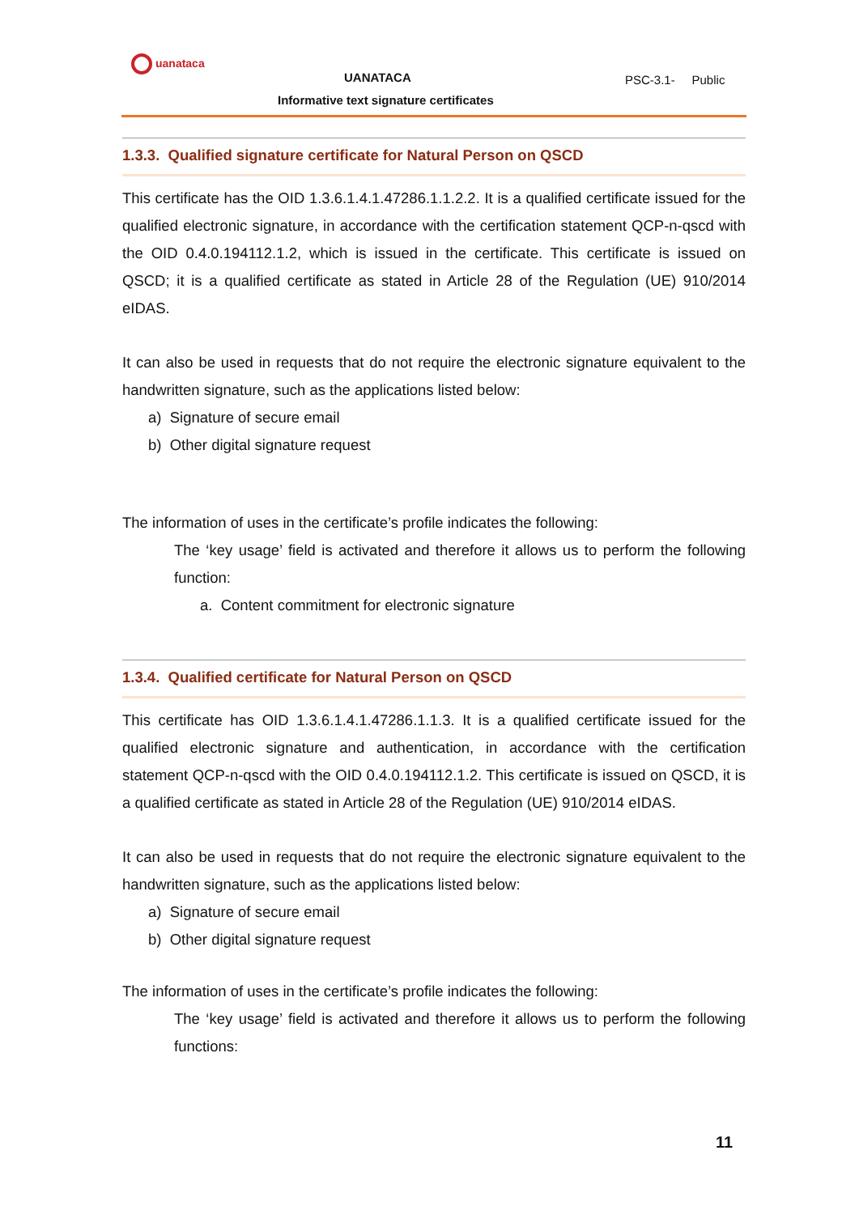uanataca
UANATACA
Informative text signature certificates
PSC-3.1- Public
1.3.3. Qualified signature certificate for Natural Person on QSCD
This certificate has the OID 1.3.6.1.4.1.47286.1.1.2.2. It is a qualified certificate issued for the qualified electronic signature, in accordance with the certification statement QCP-n-qscd with the OID 0.4.0.194112.1.2, which is issued in the certificate. This certificate is issued on QSCD; it is a qualified certificate as stated in Article 28 of the Regulation (UE) 910/2014 eIDAS.
It can also be used in requests that do not require the electronic signature equivalent to the handwritten signature, such as the applications listed below:
a) Signature of secure email
b) Other digital signature request
The information of uses in the certificate’s profile indicates the following:
The ‘key usage’ field is activated and therefore it allows us to perform the following function:
a. Content commitment for electronic signature
1.3.4. Qualified certificate for Natural Person on QSCD
This certificate has OID 1.3.6.1.4.1.47286.1.1.3. It is a qualified certificate issued for the qualified electronic signature and authentication, in accordance with the certification statement QCP-n-qscd with the OID 0.4.0.194112.1.2. This certificate is issued on QSCD, it is a qualified certificate as stated in Article 28 of the Regulation (UE) 910/2014 eIDAS.
It can also be used in requests that do not require the electronic signature equivalent to the handwritten signature, such as the applications listed below:
a) Signature of secure email
b) Other digital signature request
The information of uses in the certificate’s profile indicates the following:
The ‘key usage’ field is activated and therefore it allows us to perform the following functions:
11